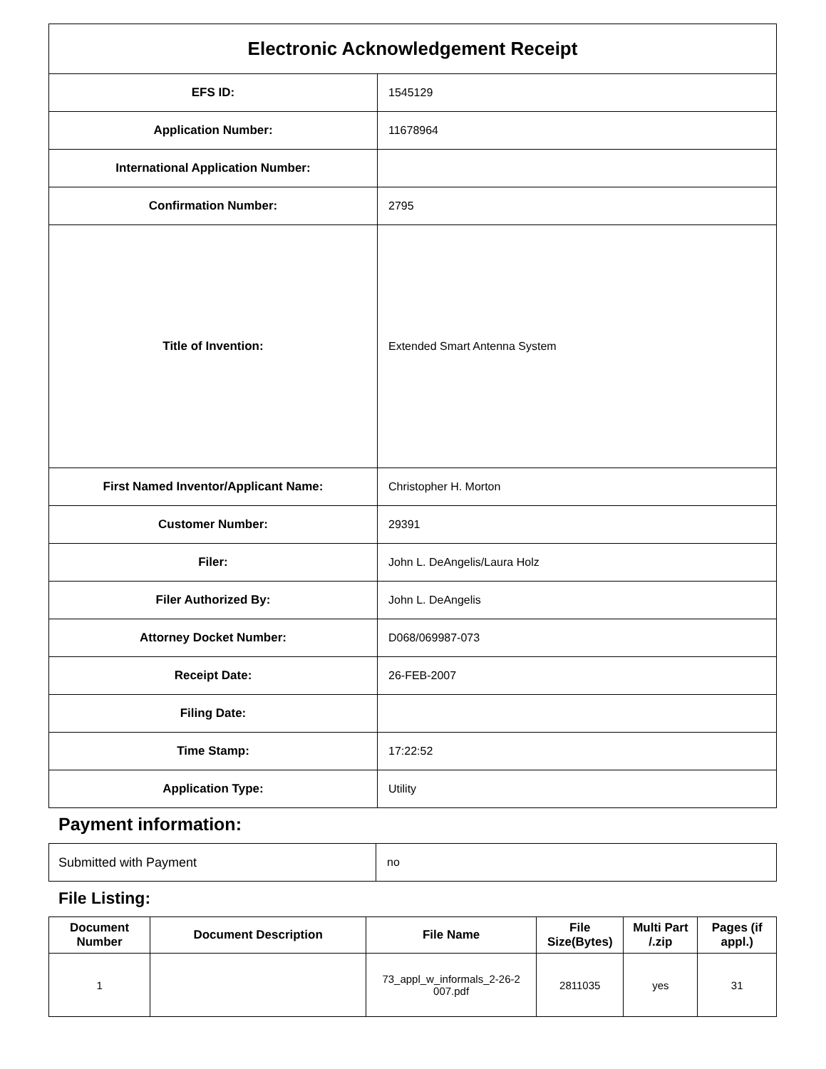| Electronic Acknowledgement Receipt | |
| EFS ID: | 1545129 |
| Application Number: | 11678964 |
| International Application Number: | |
| Confirmation Number: | 2795 |
| Title of Invention: | Extended Smart Antenna System |
| First Named Inventor/Applicant Name: | Christopher H. Morton |
| Customer Number: | 29391 |
| Filer: | John L. DeAngelis/Laura Holz |
| Filer Authorized By: | John L. DeAngelis |
| Attorney Docket Number: | D068/069987-073 |
| Receipt Date: | 26-FEB-2007 |
| Filing Date: | |
| Time Stamp: | 17:22:52 |
| Application Type: | Utility |
Payment information:
| Submitted with Payment | no |
File Listing:
| Document Number | Document Description | File Name | File Size(Bytes) | Multi Part /.zip | Pages (if appl.) |
| --- | --- | --- | --- | --- | --- |
| 1 | | 73_appl_w_informals_2-26-2 007.pdf | 2811035 | yes | 31 |